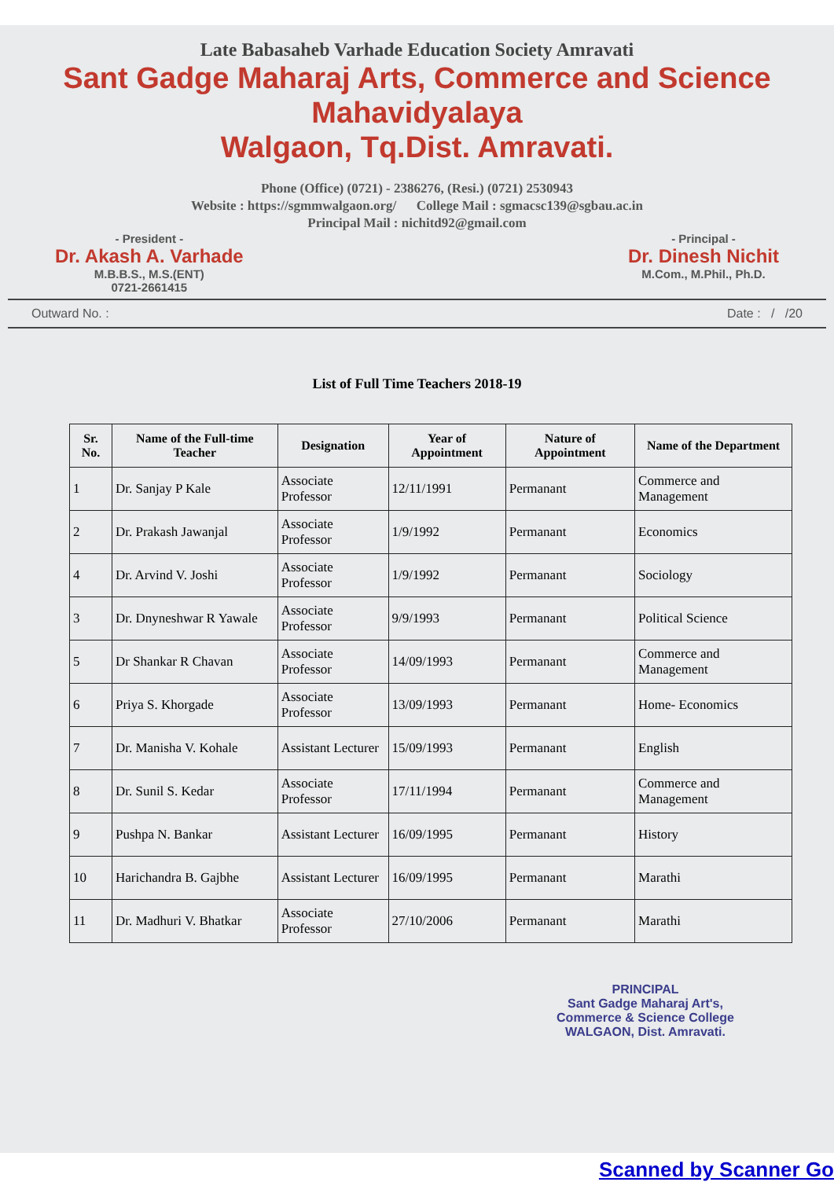Late Babasaheb Varhade Education Society Amravati
Sant Gadge Maharaj Arts, Commerce and Science Mahavidyalaya
Walgaon, Tq.Dist. Amravati.
Phone (Office) (0721) - 2386276, (Resi.) (0721) 2530943
Website : https://sgmmwalgaon.org/ College Mail : sgmacsc139@sgbau.ac.in
Principal Mail : nichitd92@gmail.com
- President -
Dr. Akash A. Varhade
M.B.B.S., M.S.(ENT)
0721-2661415
- Principal -
Dr. Dinesh Nichit
M.Com., M.Phil., Ph.D.
Outward No. : Date : / /20
List of Full Time Teachers 2018-19
| Sr. No. | Name of the Full-time Teacher | Designation | Year of Appointment | Nature of Appointment | Name of the Department |
| --- | --- | --- | --- | --- | --- |
| 1 | Dr. Sanjay P Kale | Associate Professor | 12/11/1991 | Permanant | Commerce and Management |
| 2 | Dr. Prakash Jawanjal | Associate Professor | 1/9/1992 | Permanant | Economics |
| 4 | Dr. Arvind V. Joshi | Associate Professor | 1/9/1992 | Permanant | Sociology |
| 3 | Dr. Dnyneshwar R Yawale | Associate Professor | 9/9/1993 | Permanant | Political Science |
| 5 | Dr Shankar R Chavan | Associate Professor | 14/09/1993 | Permanant | Commerce and Management |
| 6 | Priya S. Khorgade | Associate Professor | 13/09/1993 | Permanant | Home- Economics |
| 7 | Dr. Manisha V. Kohale | Assistant Lecturer | 15/09/1993 | Permanant | English |
| 8 | Dr. Sunil S. Kedar | Associate Professor | 17/11/1994 | Permanant | Commerce and Management |
| 9 | Pushpa N. Bankar | Assistant Lecturer | 16/09/1995 | Permanant | History |
| 10 | Harichandra B. Gajbhe | Assistant Lecturer | 16/09/1995 | Permanant | Marathi |
| 11 | Dr. Madhuri V. Bhatkar | Associate Professor | 27/10/2006 | Permanant | Marathi |
PRINCIPAL
Sant Gadge Maharaj Art's,
Commerce & Science College
WALGAON, Dist. Amravati.
Scanned by Scanner Go